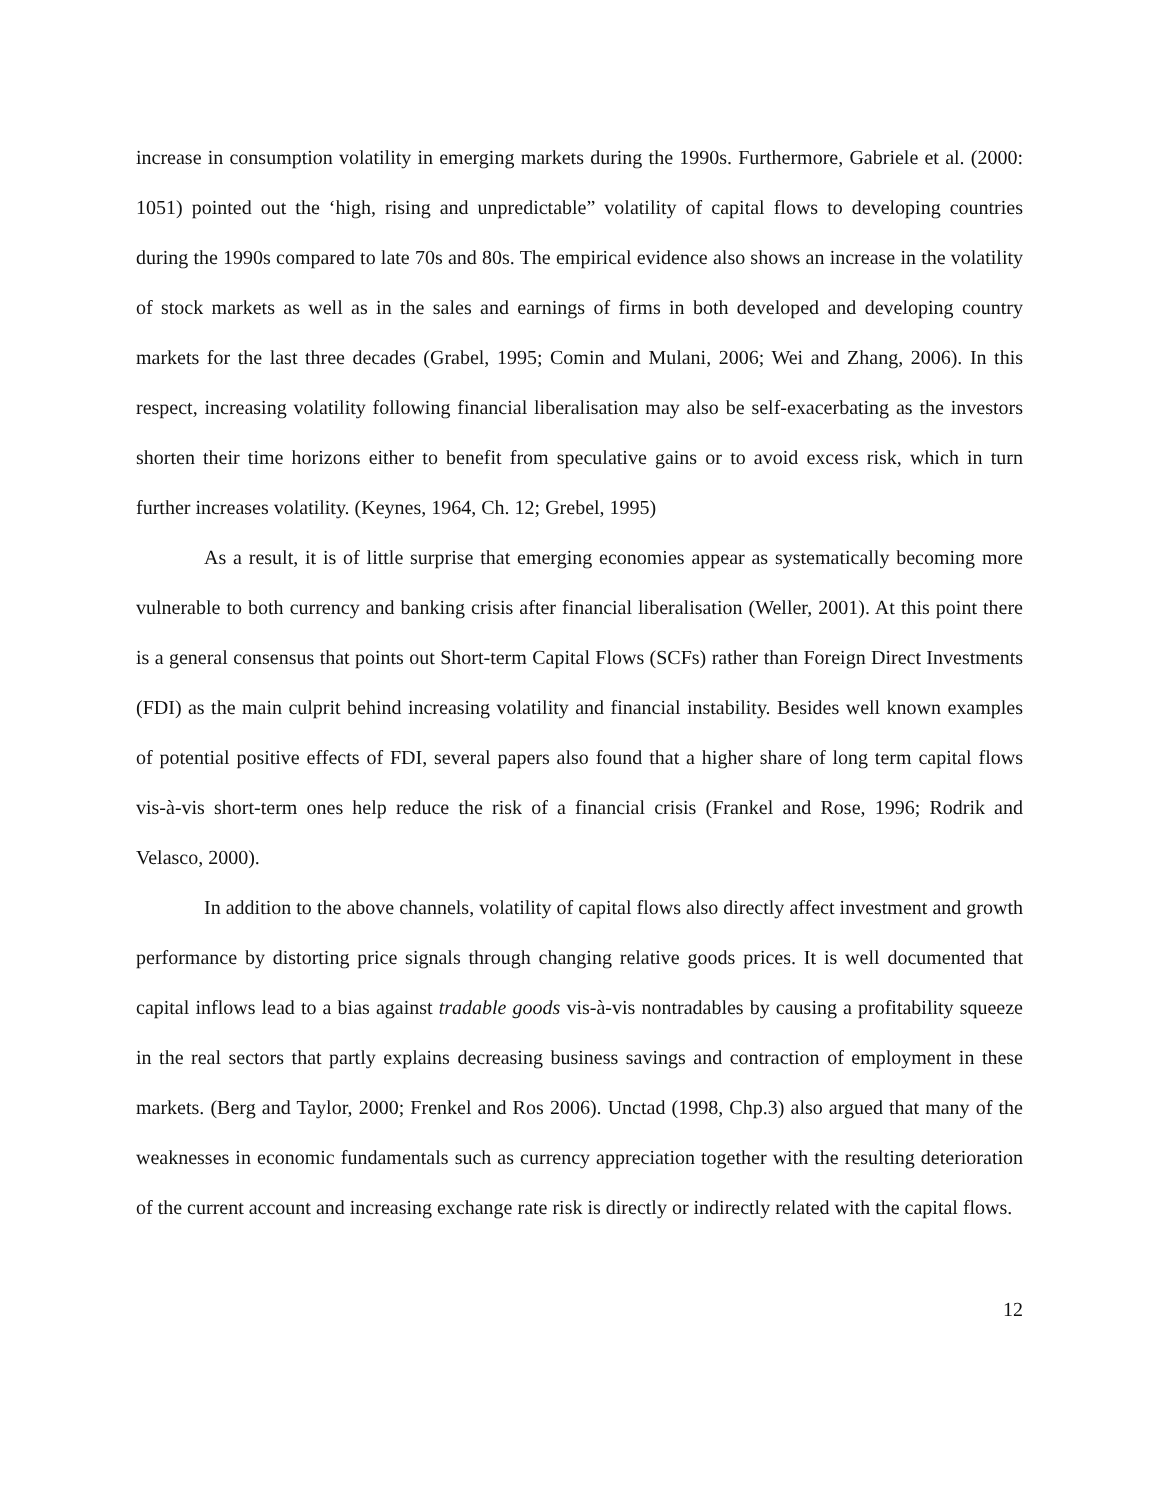increase in consumption volatility in emerging markets during the 1990s. Furthermore, Gabriele et al. (2000: 1051) pointed out the ‘high, rising and unpredictable” volatility of capital flows to developing countries during the 1990s compared to late 70s and 80s. The empirical evidence also shows an increase in the volatility of stock markets as well as in the sales and earnings of firms in both developed and developing country markets for the last three decades (Grabel, 1995; Comin and Mulani, 2006; Wei and Zhang, 2006). In this respect, increasing volatility following financial liberalisation may also be self-exacerbating as the investors shorten their time horizons either to benefit from speculative gains or to avoid excess risk, which in turn further increases volatility. (Keynes, 1964, Ch. 12; Grebel, 1995)
As a result, it is of little surprise that emerging economies appear as systematically becoming more vulnerable to both currency and banking crisis after financial liberalisation (Weller, 2001). At this point there is a general consensus that points out Short-term Capital Flows (SCFs) rather than Foreign Direct Investments (FDI) as the main culprit behind increasing volatility and financial instability. Besides well known examples of potential positive effects of FDI, several papers also found that a higher share of long term capital flows vis-à-vis short-term ones help reduce the risk of a financial crisis (Frankel and Rose, 1996; Rodrik and Velasco, 2000).
In addition to the above channels, volatility of capital flows also directly affect investment and growth performance by distorting price signals through changing relative goods prices. It is well documented that capital inflows lead to a bias against tradable goods vis-à-vis nontradables by causing a profitability squeeze in the real sectors that partly explains decreasing business savings and contraction of employment in these markets. (Berg and Taylor, 2000; Frenkel and Ros 2006). Unctad (1998, Chp.3) also argued that many of the weaknesses in economic fundamentals such as currency appreciation together with the resulting deterioration of the current account and increasing exchange rate risk is directly or indirectly related with the capital flows.
12